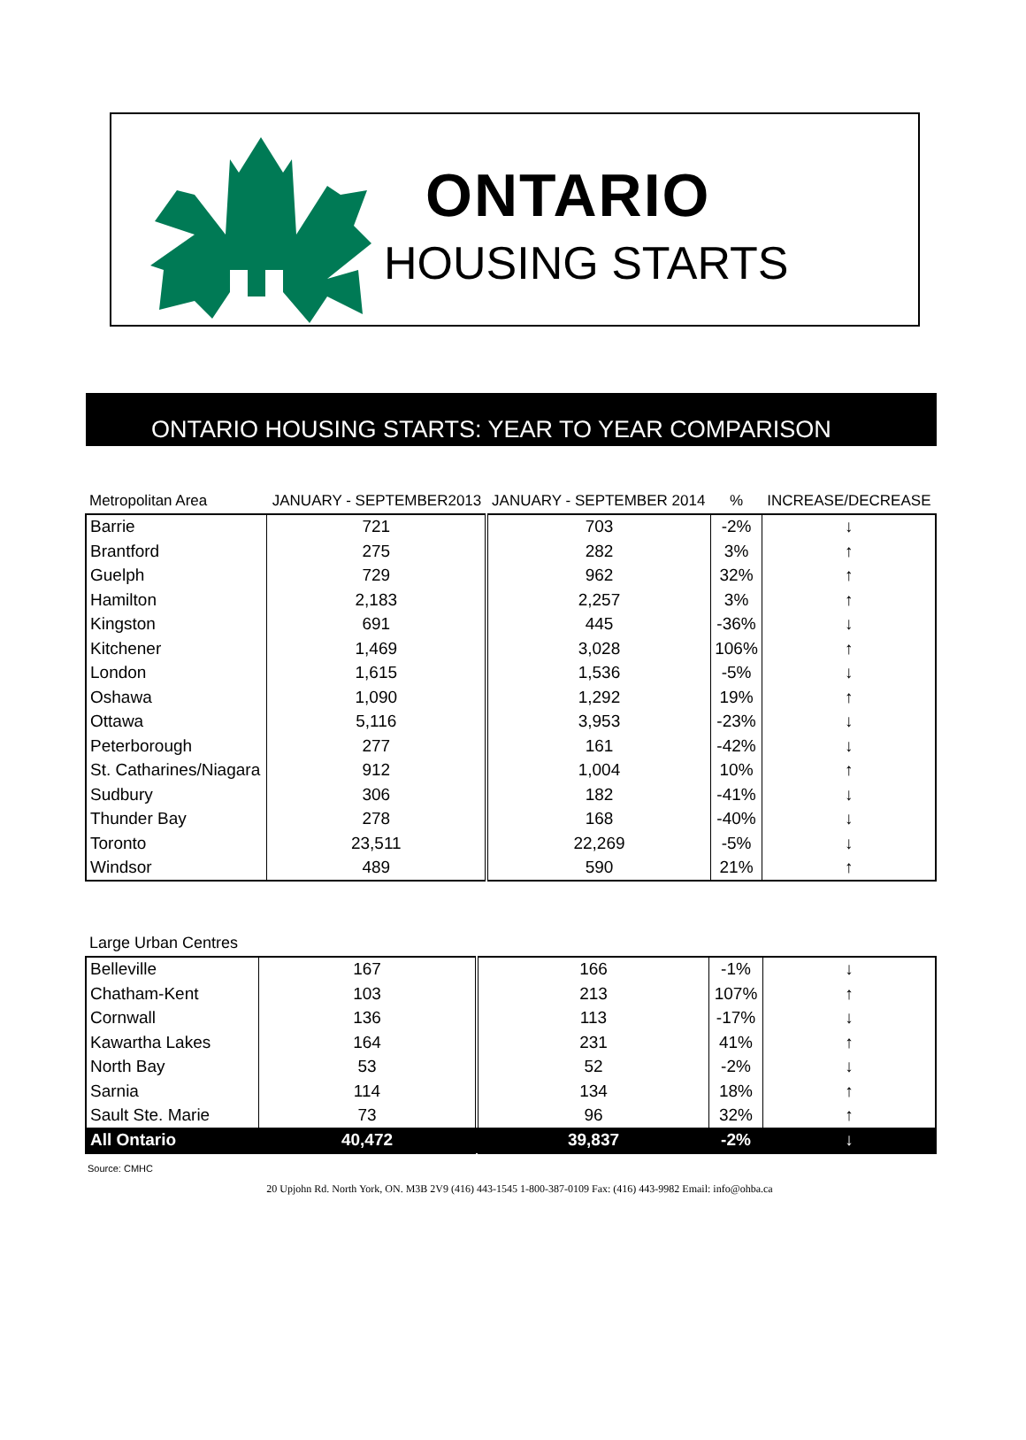ONTARIO
HOUSING STARTS
ONTARIO HOUSING STARTS: YEAR TO YEAR COMPARISON
| Metropolitan Area | JANUARY - SEPTEMBER2013 | JANUARY - SEPTEMBER 2014 | % | INCREASE/DECREASE |
| Barrie | 721 | 703 | -2% | ↓ |
| Brantford | 275 | 282 | 3% | ↑ |
| Guelph | 729 | 962 | 32% | ↑ |
| Hamilton | 2,183 | 2,257 | 3% | ↑ |
| Kingston | 691 | 445 | -36% | ↓ |
| Kitchener | 1,469 | 3,028 | 106% | ↑ |
| London | 1,615 | 1,536 | -5% | ↓ |
| Oshawa | 1,090 | 1,292 | 19% | ↑ |
| Ottawa | 5,116 | 3,953 | -23% | ↓ |
| Peterborough | 277 | 161 | -42% | ↓ |
| St. Catharines/Niagara | 912 | 1,004 | 10% | ↑ |
| Sudbury | 306 | 182 | -41% | ↓ |
| Thunder Bay | 278 | 168 | -40% | ↓ |
| Toronto | 23,511 | 22,269 | -5% | ↓ |
| Windsor | 489 | 590 | 21% | ↑ |
| Large Urban Centres | | | | |
| Belleville | 167 | 166 | -1% | ↓ |
| Chatham-Kent | 103 | 213 | 107% | ↑ |
| Cornwall | 136 | 113 | -17% | ↓ |
| Kawartha Lakes | 164 | 231 | 41% | ↑ |
| North Bay | 53 | 52 | -2% | ↓ |
| Sarnia | 114 | 134 | 18% | ↑ |
| Sault Ste. Marie | 73 | 96 | 32% | ↑ |
| All Ontario | 40,472 | 39,837 | -2% | ↓ |
Source: CMHC
20 Upjohn Rd. North York, ON. M3B 2V9 (416) 443-1545 1-800-387-0109 Fax: (416) 443-9982 Email: info@ohba.ca